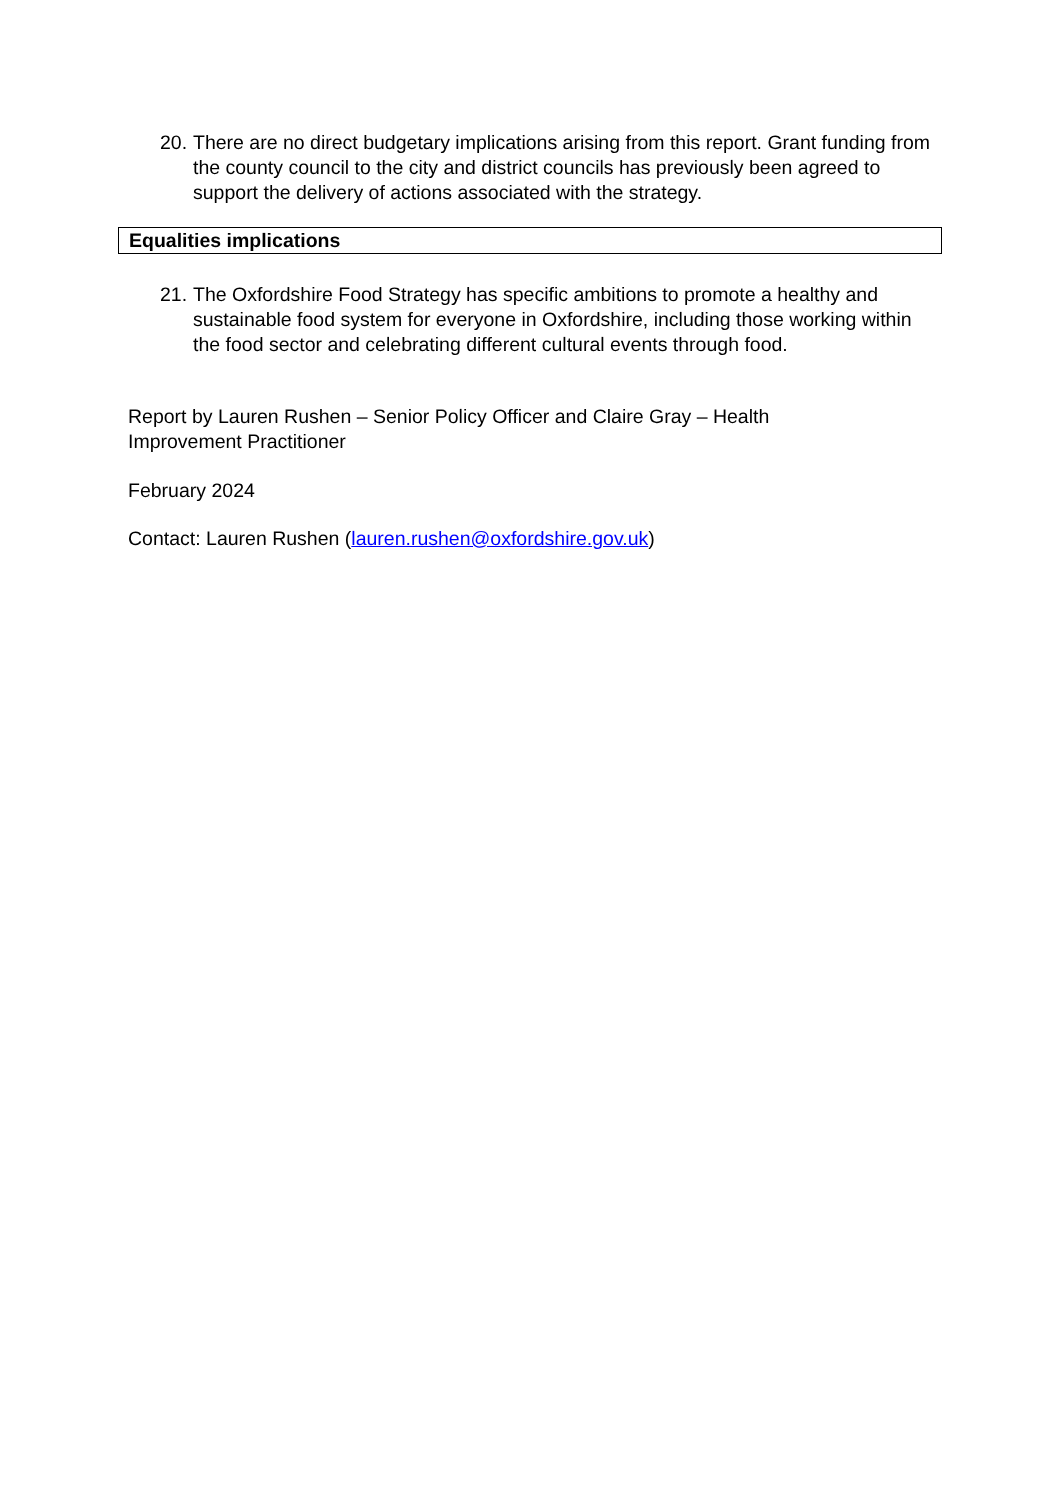20. There are no direct budgetary implications arising from this report. Grant funding from the county council to the city and district councils has previously been agreed to support the delivery of actions associated with the strategy.
Equalities implications
21. The Oxfordshire Food Strategy has specific ambitions to promote a healthy and sustainable food system for everyone in Oxfordshire, including those working within the food sector and celebrating different cultural events through food.
Report by Lauren Rushen – Senior Policy Officer and Claire Gray – Health Improvement Practitioner
February 2024
Contact: Lauren Rushen (lauren.rushen@oxfordshire.gov.uk)